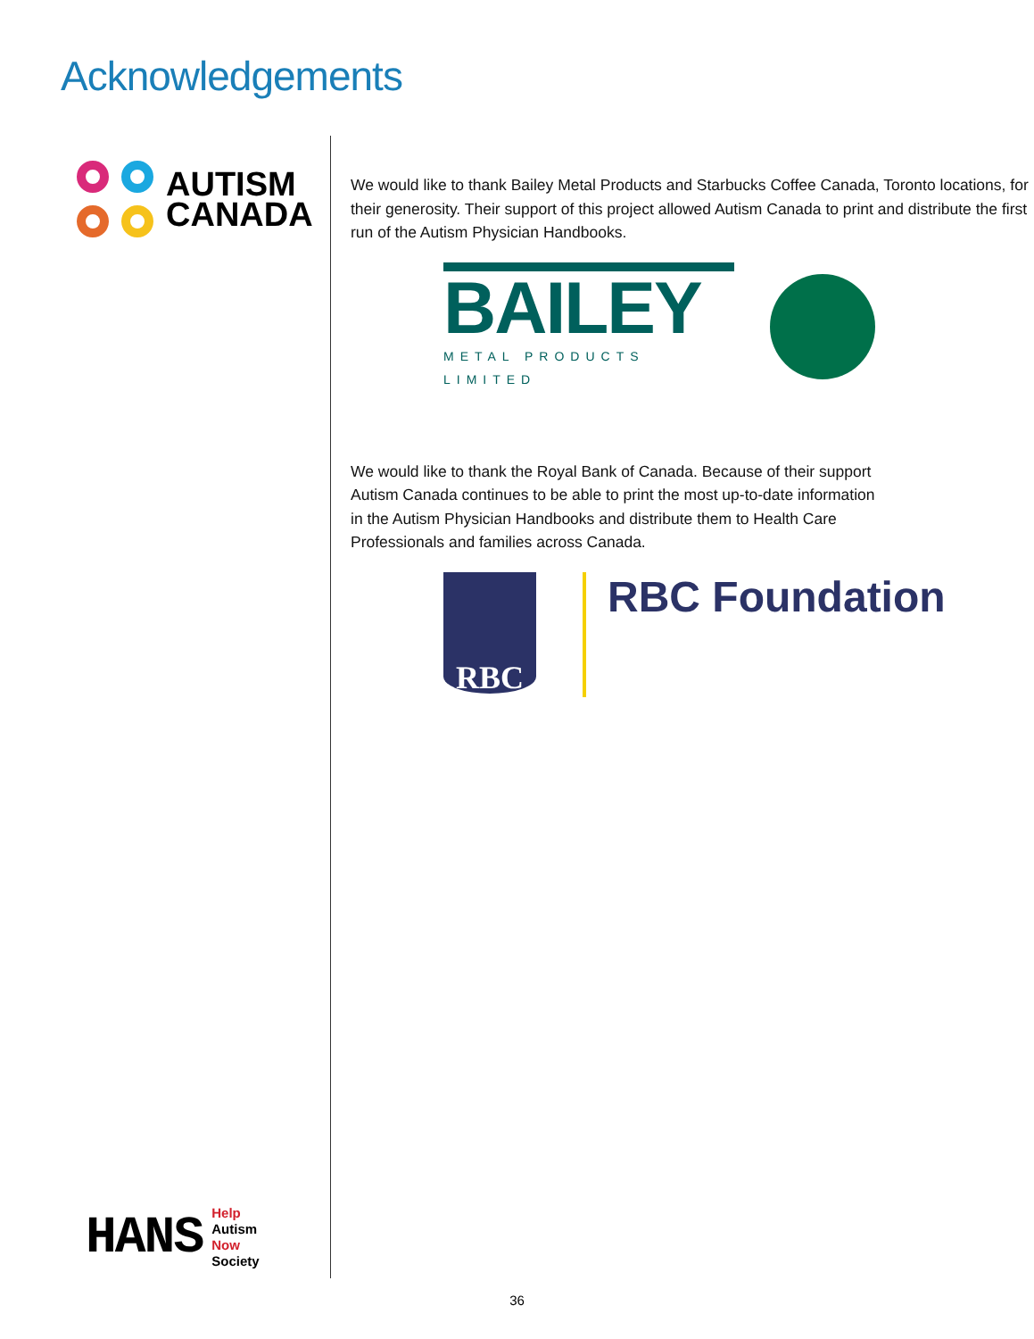Acknowledgements
AUTISM
CANADA
HANS
Help
Autism
Now
Society
We would like to thank Bailey Metal Products and Starbucks Coffee Canada, Toronto locations, for their generosity. Their support of this project allowed Autism Canada to print and distribute the first run of the Autism Physician Handbooks.
BAILEY
METAL PRODUCTS LIMITED
We would like to thank the Royal Bank of Canada. Because of their support Autism Canada continues to be able to print the most up-to-date information in the Autism Physician Handbooks and distribute them to Health Care Professionals and families across Canada.
RBC
RBC Foundation
36